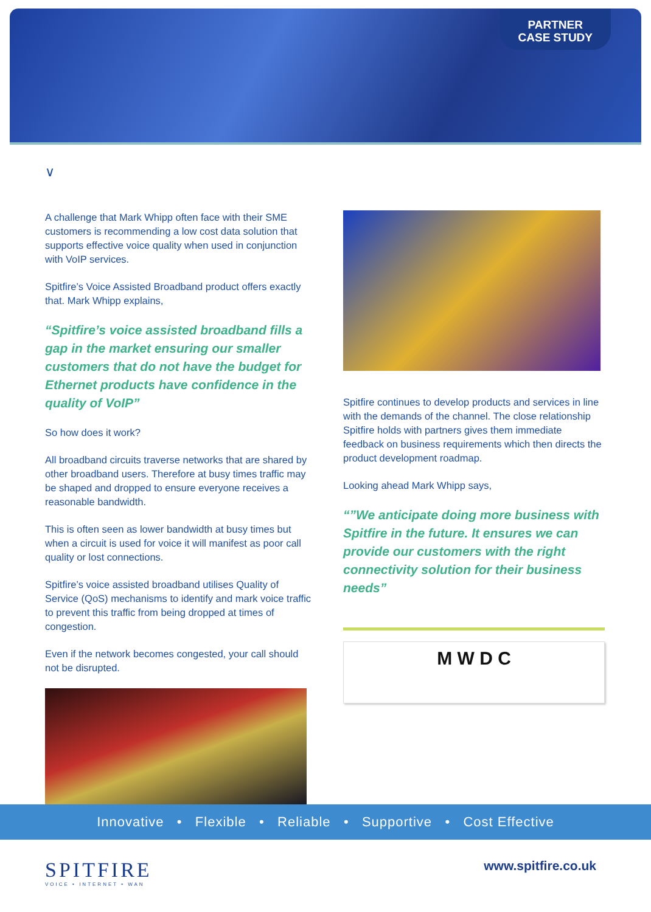PARTNER
CASE STUDY
∨
A challenge that Mark Whipp often face with their SME customers is recommending a low cost data solution that supports effective voice quality when used in conjunction with VoIP services.
Spitfire’s Voice Assisted Broadband product offers exactly that. Mark Whipp explains,
“Spitfire’s voice assisted broadband fills a gap in the market ensuring our smaller customers that do not have the budget for Ethernet products have confidence in the quality of VoIP”
So how does it work?
All broadband circuits traverse networks that are shared by other broadband users. Therefore at busy times traffic may be shaped and dropped to ensure everyone receives a reasonable bandwidth.
This is often seen as lower bandwidth at busy times but when a circuit is used for voice it will manifest as poor call quality or lost connections.
Spitfire’s voice assisted broadband utilises Quality of Service (QoS) mechanisms to identify and mark voice traffic to prevent this traffic from being dropped at times of congestion.
Even if the network becomes congested, your call should not be disrupted.
Spitfire continues to develop products and services in line with the demands of the channel. The close relationship Spitfire holds with partners gives them immediate feedback on business requirements which then directs the product development roadmap.
Looking ahead Mark Whipp says,
“”We anticipate doing more business with Spitfire in the future. It ensures we can provide our customers with the right connectivity solution for their business needs”
M W D C
Innovative • Flexible • Reliable • Supportive • Cost Effective
SPITFIRE
VOICE • INTERNET • WAN
www.spitfire.co.uk